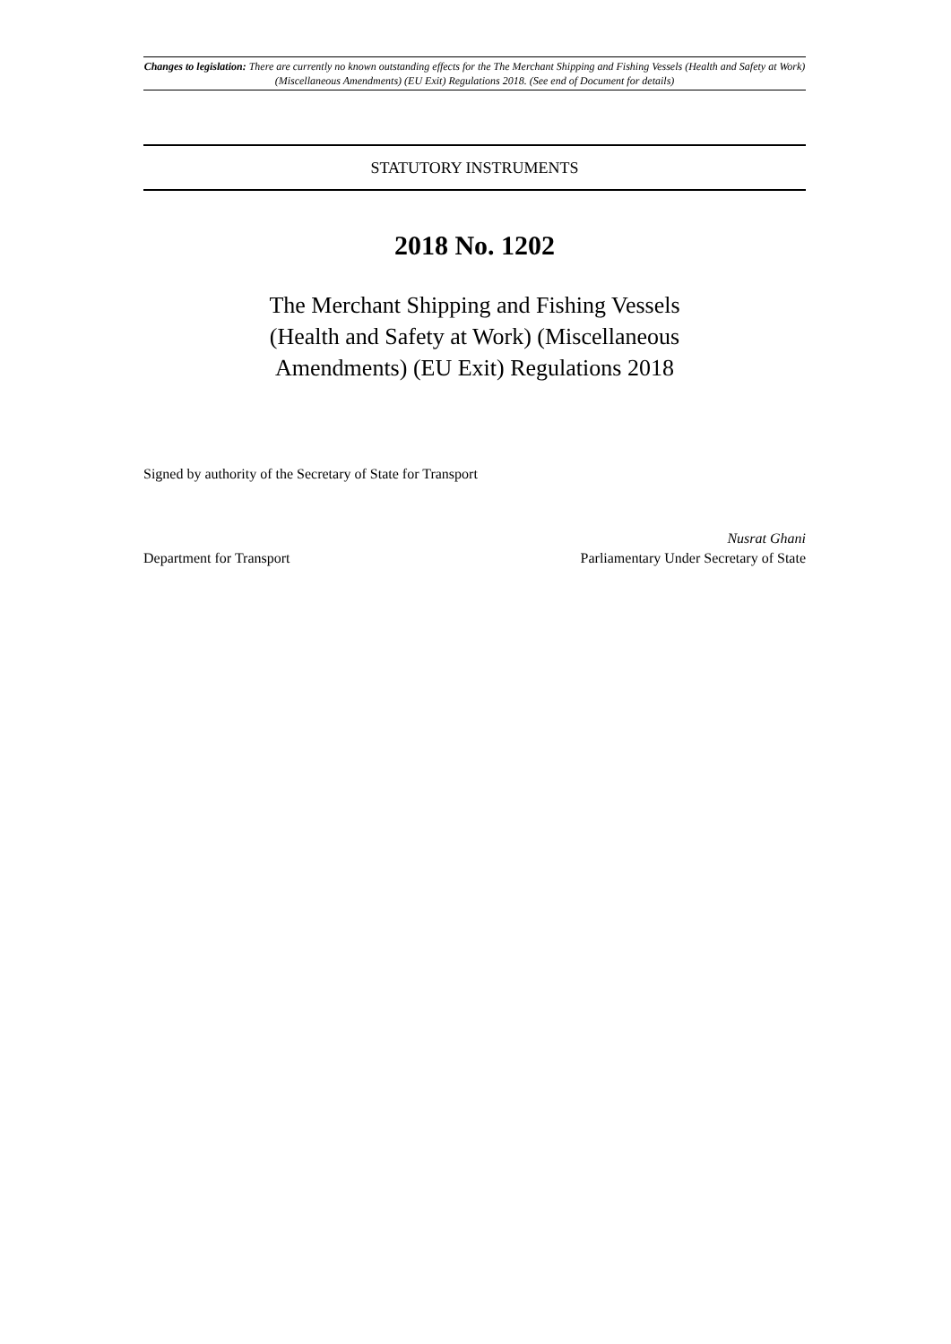Changes to legislation: There are currently no known outstanding effects for the The Merchant Shipping and Fishing Vessels (Health and Safety at Work) (Miscellaneous Amendments) (EU Exit) Regulations 2018. (See end of Document for details)
STATUTORY INSTRUMENTS
2018 No. 1202
The Merchant Shipping and Fishing Vessels
(Health and Safety at Work) (Miscellaneous
Amendments) (EU Exit) Regulations 2018
Signed by authority of the Secretary of State for Transport
Department for Transport
Nusrat Ghani
Parliamentary Under Secretary of State